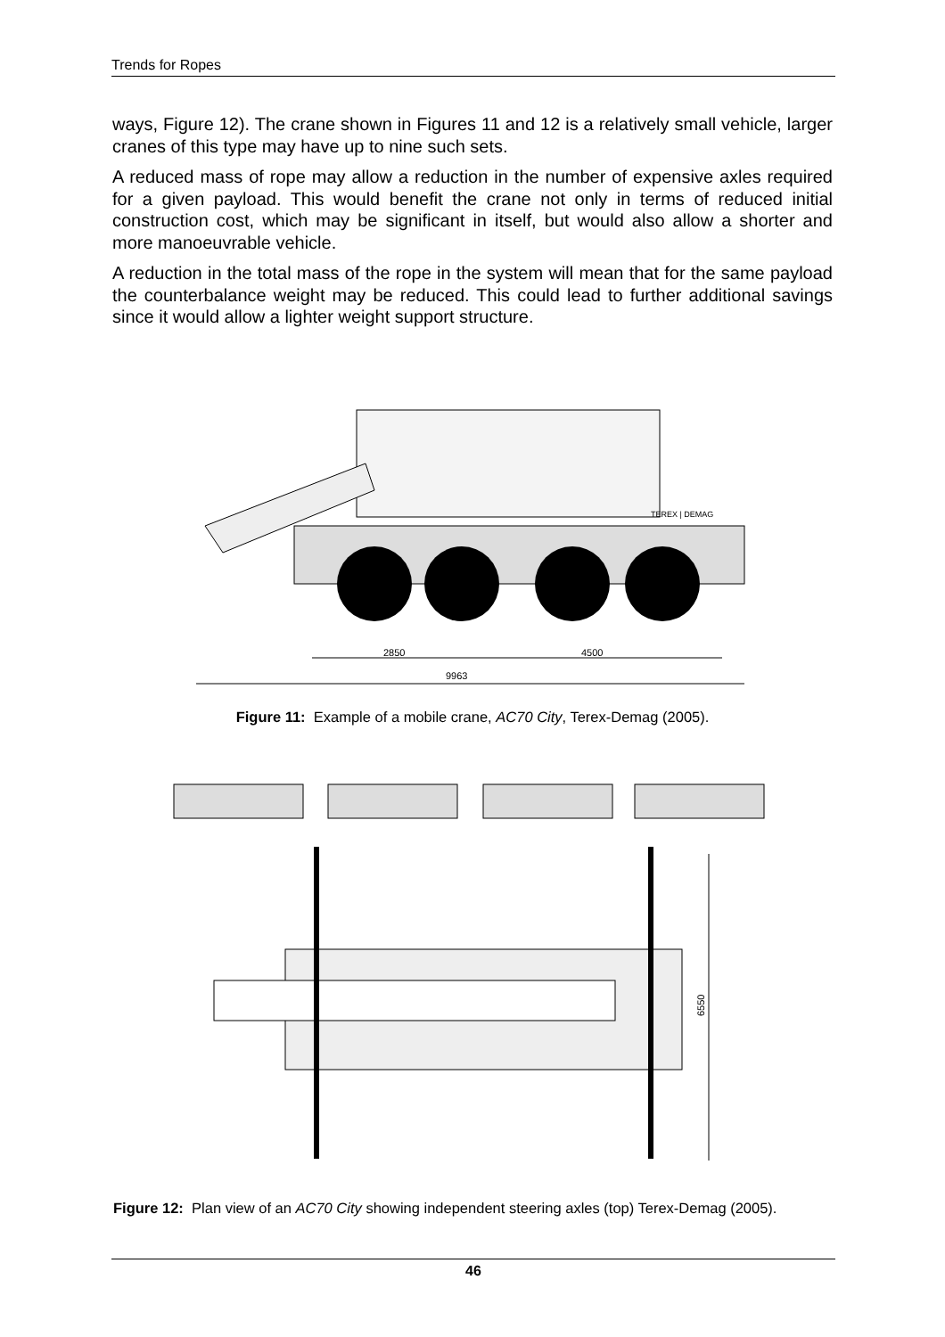Trends for Ropes
ways, Figure 12). The crane shown in Figures 11 and 12 is a relatively small vehicle, larger cranes of this type may have up to nine such sets.
A reduced mass of rope may allow a reduction in the number of expensive axles required for a given payload. This would benefit the crane not only in terms of reduced initial construction cost, which may be significant in itself, but would also allow a shorter and more manoeuvrable vehicle.
A reduction in the total mass of the rope in the system will mean that for the same payload the counterbalance weight may be reduced. This could lead to further additional savings since it would allow a lighter weight support structure.
TEREX | DEMAG
2850
4500
9963
Figure 11: Example of a mobile crane, AC70 City, Terex-Demag (2005).
6550
Figure 12: Plan view of an AC70 City showing independent steering axles (top) Terex-Demag (2005).
46